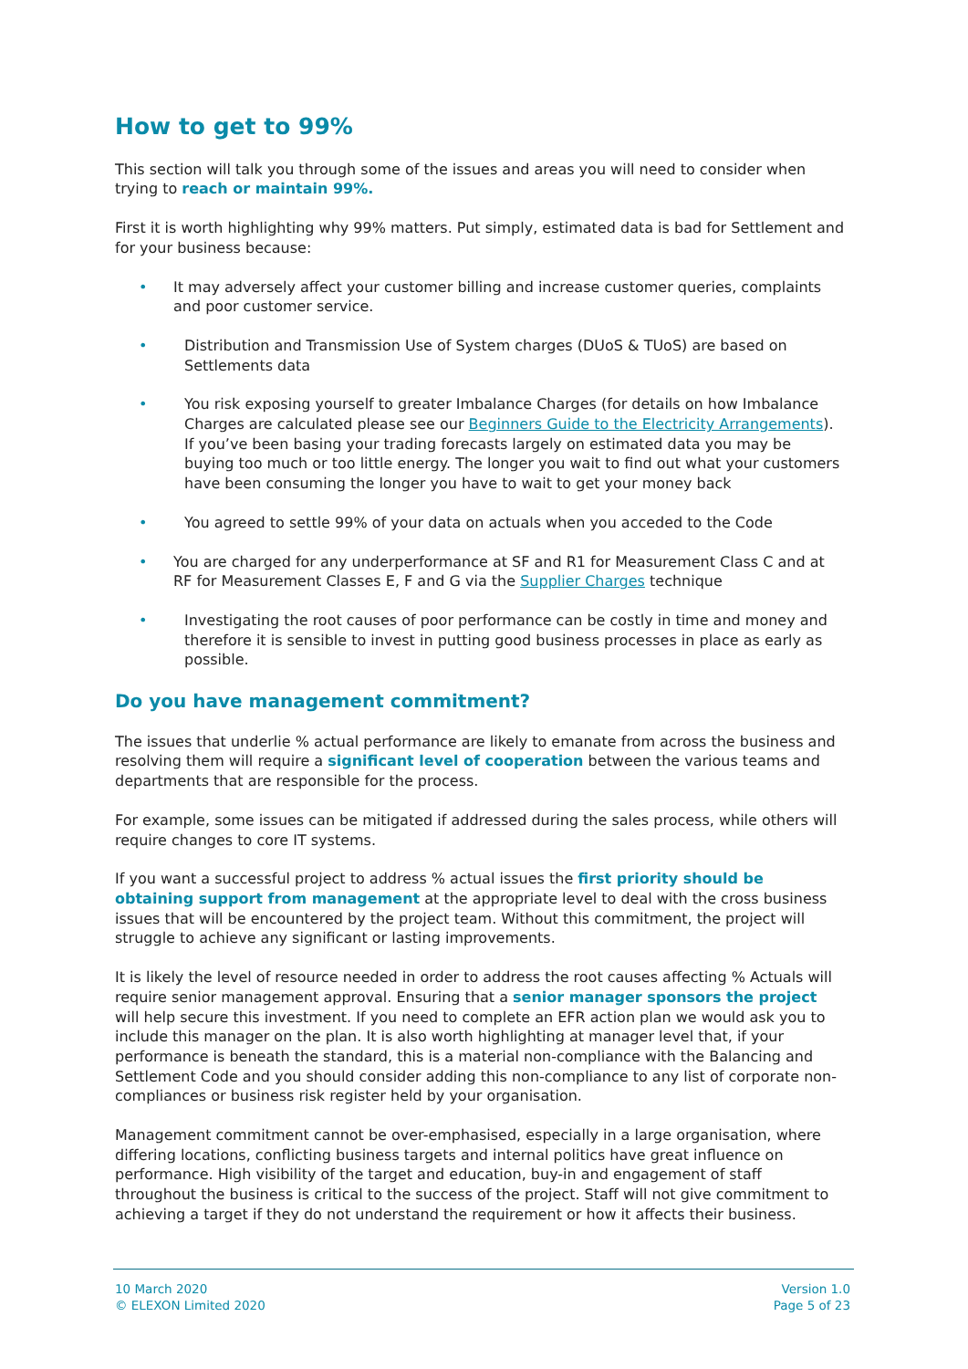How to get to 99%
This section will talk you through some of the issues and areas you will need to consider when trying to reach or maintain 99%.
First it is worth highlighting why 99% matters. Put simply, estimated data is bad for Settlement and for your business because:
It may adversely affect your customer billing and increase customer queries, complaints and poor customer service.
Distribution and Transmission Use of System charges (DUoS & TUoS) are based on Settlements data
You risk exposing yourself to greater Imbalance Charges (for details on how Imbalance Charges are calculated please see our Beginners Guide to the Electricity Arrangements). If you’ve been basing your trading forecasts largely on estimated data you may be buying too much or too little energy. The longer you wait to find out what your customers have been consuming the longer you have to wait to get your money back
You agreed to settle 99% of your data on actuals when you acceded to the Code
You are charged for any underperformance at SF and R1 for Measurement Class C and at RF for Measurement Classes E, F and G via the Supplier Charges technique
Investigating the root causes of poor performance can be costly in time and money and therefore it is sensible to invest in putting good business processes in place as early as possible.
Do you have management commitment?
The issues that underlie % actual performance are likely to emanate from across the business and resolving them will require a significant level of cooperation between the various teams and departments that are responsible for the process.
For example, some issues can be mitigated if addressed during the sales process, while others will require changes to core IT systems.
If you want a successful project to address % actual issues the first priority should be obtaining support from management at the appropriate level to deal with the cross business issues that will be encountered by the project team. Without this commitment, the project will struggle to achieve any significant or lasting improvements.
It is likely the level of resource needed in order to address the root causes affecting % Actuals will require senior management approval. Ensuring that a senior manager sponsors the project will help secure this investment. If you need to complete an EFR action plan we would ask you to include this manager on the plan. It is also worth highlighting at manager level that, if your performance is beneath the standard, this is a material non-compliance with the Balancing and Settlement Code and you should consider adding this non-compliance to any list of corporate non-compliances or business risk register held by your organisation.
Management commitment cannot be over-emphasised, especially in a large organisation, where differing locations, conflicting business targets and internal politics have great influence on performance. High visibility of the target and education, buy-in and engagement of staff throughout the business is critical to the success of the project. Staff will not give commitment to achieving a target if they do not understand the requirement or how it affects their business.
10 March 2020
© ELEXON Limited 2020
Version 1.0
Page 5 of 23